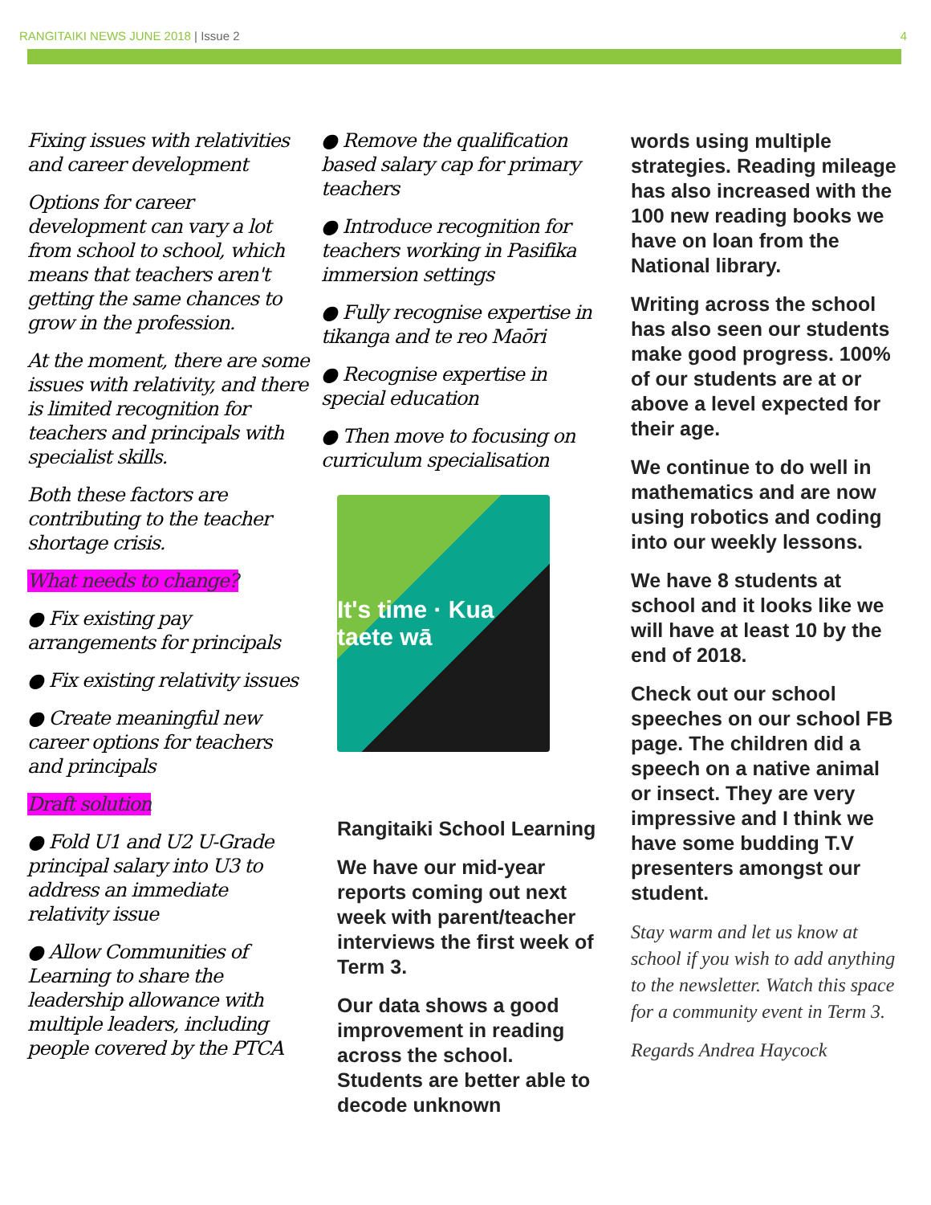RANGITAIKI NEWS JUNE 2018 | Issue 2
4
Fixing issues with relativities and career development
Options for career development can vary a lot from school to school, which means that teachers aren't getting the same chances to grow in the profession.
At the moment, there are some issues with relativity, and there is limited recognition for teachers and principals with specialist skills.
Both these factors are contributing to the teacher shortage crisis.
What needs to change?
● Fix existing pay arrangements for principals
● Fix existing relativity issues
● Create meaningful new career options for teachers and principals
Draft solution
● Fold U1 and U2 U-Grade principal salary into U3 to address an immediate relativity issue
● Allow Communities of Learning to share the leadership allowance with multiple leaders, including people covered by the PTCA
● Remove the qualification based salary cap for primary teachers
● Introduce recognition for teachers working in Pasifika immersion settings
● Fully recognise expertise in tikanga and te reo Maōri
● Recognise expertise in special education
● Then move to focusing on curriculum specialisation
It's time · Kua taete wā
Rangitaiki School Learning
We have our mid-year reports coming out next week with parent/teacher interviews the first week of Term 3.
Our data shows a good improvement in reading across the school. Students are better able to decode unknown
words using multiple strategies. Reading mileage has also increased with the 100 new reading books we have on loan from the National library.
Writing across the school has also seen our students make good progress. 100% of our students are at or above a level expected for their age.
We continue to do well in mathematics and are now using robotics and coding into our weekly lessons.
We have 8 students at school and it looks like we will have at least 10 by the end of 2018.
Check out our school speeches on our school FB page. The children did a speech on a native animal or insect. They are very impressive and I think we have some budding T.V presenters amongst our student.
Stay warm and let us know at school if you wish to add anything to the newsletter. Watch this space for a community event in Term 3.
Regards Andrea Haycock